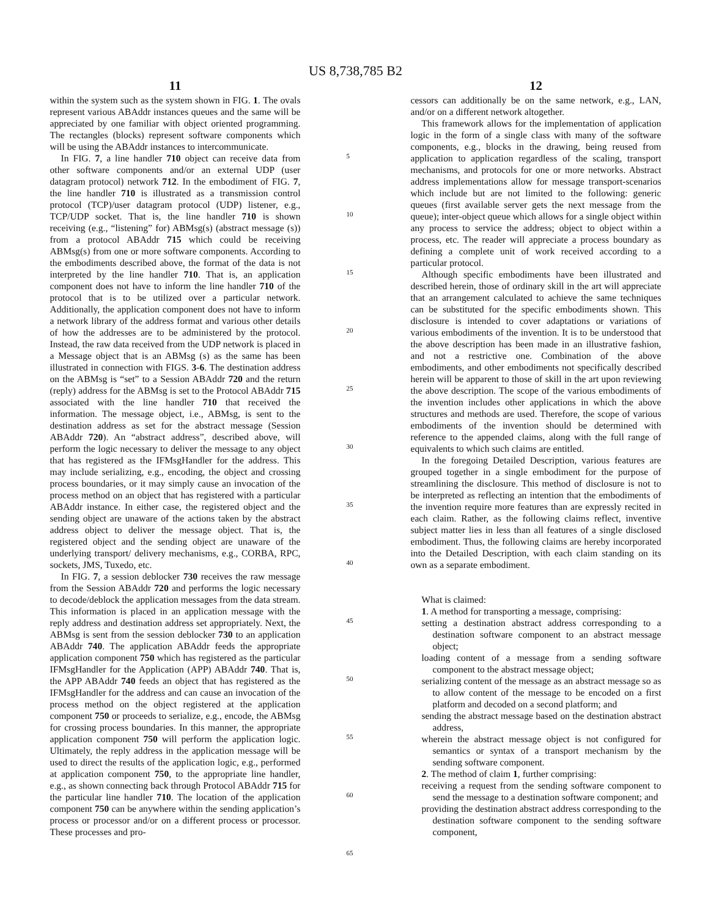US 8,738,785 B2
11
within the system such as the system shown in FIG. 1. The ovals represent various ABAddr instances queues and the same will be appreciated by one familiar with object oriented programming. The rectangles (blocks) represent software components which will be using the ABAddr instances to intercommunicate.
In FIG. 7, a line handler 710 object can receive data from other software components and/or an external UDP (user datagram protocol) network 712. In the embodiment of FIG. 7, the line handler 710 is illustrated as a transmission control protocol (TCP)/user datagram protocol (UDP) listener, e.g., TCP/UDP socket. That is, the line handler 710 is shown receiving (e.g., “listening” for) ABMsg(s) (abstract message (s)) from a protocol ABAddr 715 which could be receiving ABMsg(s) from one or more software components. According to the embodiments described above, the format of the data is not interpreted by the line handler 710. That is, an application component does not have to inform the line handler 710 of the protocol that is to be utilized over a particular network. Additionally, the application component does not have to inform a network library of the address format and various other details of how the addresses are to be administered by the protocol. Instead, the raw data received from the UDP network is placed in a Message object that is an ABMsg (s) as the same has been illustrated in connection with FIGS. 3-6. The destination address on the ABMsg is “set” to a Session ABAddr 720 and the return (reply) address for the ABMsg is set to the Protocol ABAddr 715 associated with the line handler 710 that received the information. The message object, i.e., ABMsg, is sent to the destination address as set for the abstract message (Session ABAddr 720). An “abstract address”, described above, will perform the logic necessary to deliver the message to any object that has registered as the IFMsgHandler for the address. This may include serializing, e.g., encoding, the object and crossing process boundaries, or it may simply cause an invocation of the process method on an object that has registered with a particular ABAddr instance. In either case, the registered object and the sending object are unaware of the actions taken by the abstract address object to deliver the message object. That is, the registered object and the sending object are unaware of the underlying transport/ delivery mechanisms, e.g., CORBA, RPC, sockets, JMS, Tuxedo, etc.
In FIG. 7, a session deblocker 730 receives the raw message from the Session ABAddr 720 and performs the logic necessary to decode/deblock the application messages from the data stream. This information is placed in an application message with the reply address and destination address set appropriately. Next, the ABMsg is sent from the session deblocker 730 to an application ABAddr 740. The application ABAddr feeds the appropriate application component 750 which has registered as the particular IFMsgHandler for the Application (APP) ABAddr 740. That is, the APP ABAddr 740 feeds an object that has registered as the IFMsgHandler for the address and can cause an invocation of the process method on the object registered at the application component 750 or proceeds to serialize, e.g., encode, the ABMsg for crossing process boundaries. In this manner, the appropriate application component 750 will perform the application logic. Ultimately, the reply address in the application message will be used to direct the results of the application logic, e.g., performed at application component 750, to the appropriate line handler, e.g., as shown connecting back through Protocol ABAddr 715 for the particular line handler 710. The location of the application component 750 can be anywhere within the sending application’s process or processor and/or on a different process or processor. These processes and pro-
5
10
15
20
25
30
35
40
45
50
55
60
65
12
cessors can additionally be on the same network, e.g., LAN, and/or on a different network altogether.
This framework allows for the implementation of application logic in the form of a single class with many of the software components, e.g., blocks in the drawing, being reused from application to application regardless of the scaling, transport mechanisms, and protocols for one or more networks. Abstract address implementations allow for message transport-scenarios which include but are not limited to the following: generic queues (first available server gets the next message from the queue); inter-object queue which allows for a single object within any process to service the address; object to object within a process, etc. The reader will appreciate a process boundary as defining a complete unit of work received according to a particular protocol.
Although specific embodiments have been illustrated and described herein, those of ordinary skill in the art will appreciate that an arrangement calculated to achieve the same techniques can be substituted for the specific embodiments shown. This disclosure is intended to cover adaptations or variations of various embodiments of the invention. It is to be understood that the above description has been made in an illustrative fashion, and not a restrictive one. Combination of the above embodiments, and other embodiments not specifically described herein will be apparent to those of skill in the art upon reviewing the above description. The scope of the various embodiments of the invention includes other applications in which the above structures and methods are used. Therefore, the scope of various embodiments of the invention should be determined with reference to the appended claims, along with the full range of equivalents to which such claims are entitled.
In the foregoing Detailed Description, various features are grouped together in a single embodiment for the purpose of streamlining the disclosure. This method of disclosure is not to be interpreted as reflecting an intention that the embodiments of the invention require more features than are expressly recited in each claim. Rather, as the following claims reflect, inventive subject matter lies in less than all features of a single disclosed embodiment. Thus, the following claims are hereby incorporated into the Detailed Description, with each claim standing on its own as a separate embodiment.
What is claimed:
1. A method for transporting a message, comprising:
setting a destination abstract address corresponding to a destination software component to an abstract message object;
loading content of a message from a sending software component to the abstract message object;
serializing content of the message as an abstract message so as to allow content of the message to be encoded on a first platform and decoded on a second platform; and
sending the abstract message based on the destination abstract address,
wherein the abstract message object is not configured for semantics or syntax of a transport mechanism by the sending software component.
2. The method of claim 1, further comprising:
receiving a request from the sending software component to send the message to a destination software component; and
providing the destination abstract address corresponding to the destination software component to the sending software component,